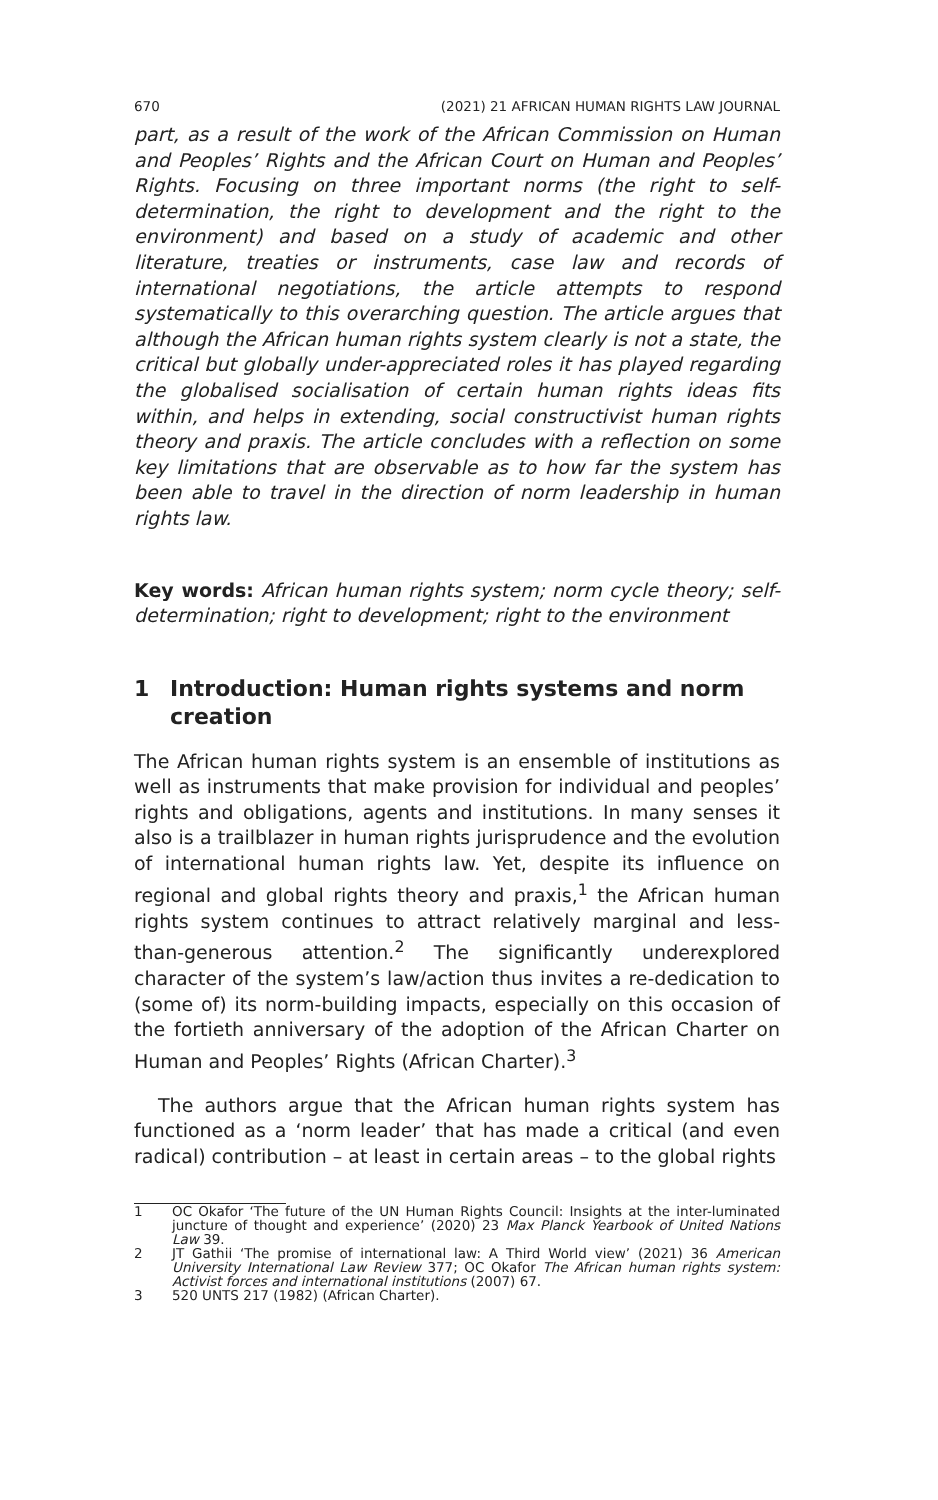670 (2021) 21 AFRICAN HUMAN RIGHTS LAW JOURNAL
part, as a result of the work of the African Commission on Human and Peoples’ Rights and the African Court on Human and Peoples’ Rights. Focusing on three important norms (the right to self-determination, the right to development and the right to the environment) and based on a study of academic and other literature, treaties or instruments, case law and records of international negotiations, the article attempts to respond systematically to this overarching question. The article argues that although the African human rights system clearly is not a state, the critical but globally under-appreciated roles it has played regarding the globalised socialisation of certain human rights ideas fits within, and helps in extending, social constructivist human rights theory and praxis. The article concludes with a reflection on some key limitations that are observable as to how far the system has been able to travel in the direction of norm leadership in human rights law.
Key words: African human rights system; norm cycle theory; self-determination; right to development; right to the environment
1 Introduction: Human rights systems and norm creation
The African human rights system is an ensemble of institutions as well as instruments that make provision for individual and peoples’ rights and obligations, agents and institutions. In many senses it also is a trailblazer in human rights jurisprudence and the evolution of international human rights law. Yet, despite its influence on regional and global rights theory and praxis,<sup>1</sup> the African human rights system continues to attract relatively marginal and less-than-generous attention.<sup>2</sup> The significantly underexplored character of the system’s law/action thus invites a re-dedication to (some of) its norm-building impacts, especially on this occasion of the fortieth anniversary of the adoption of the African Charter on Human and Peoples’ Rights (African Charter).<sup>3</sup>
The authors argue that the African human rights system has functioned as a ‘norm leader’ that has made a critical (and even radical) contribution – at least in certain areas – to the global rights
1 OC Okafor ‘The future of the UN Human Rights Council: Insights at the inter-luminated juncture of thought and experience’ (2020) 23 Max Planck Yearbook of United Nations Law 39.
2 JT Gathii ‘The promise of international law: A Third World view’ (2021) 36 American University International Law Review 377; OC Okafor The African human rights system: Activist forces and international institutions (2007) 67.
3 520 UNTS 217 (1982) (African Charter).